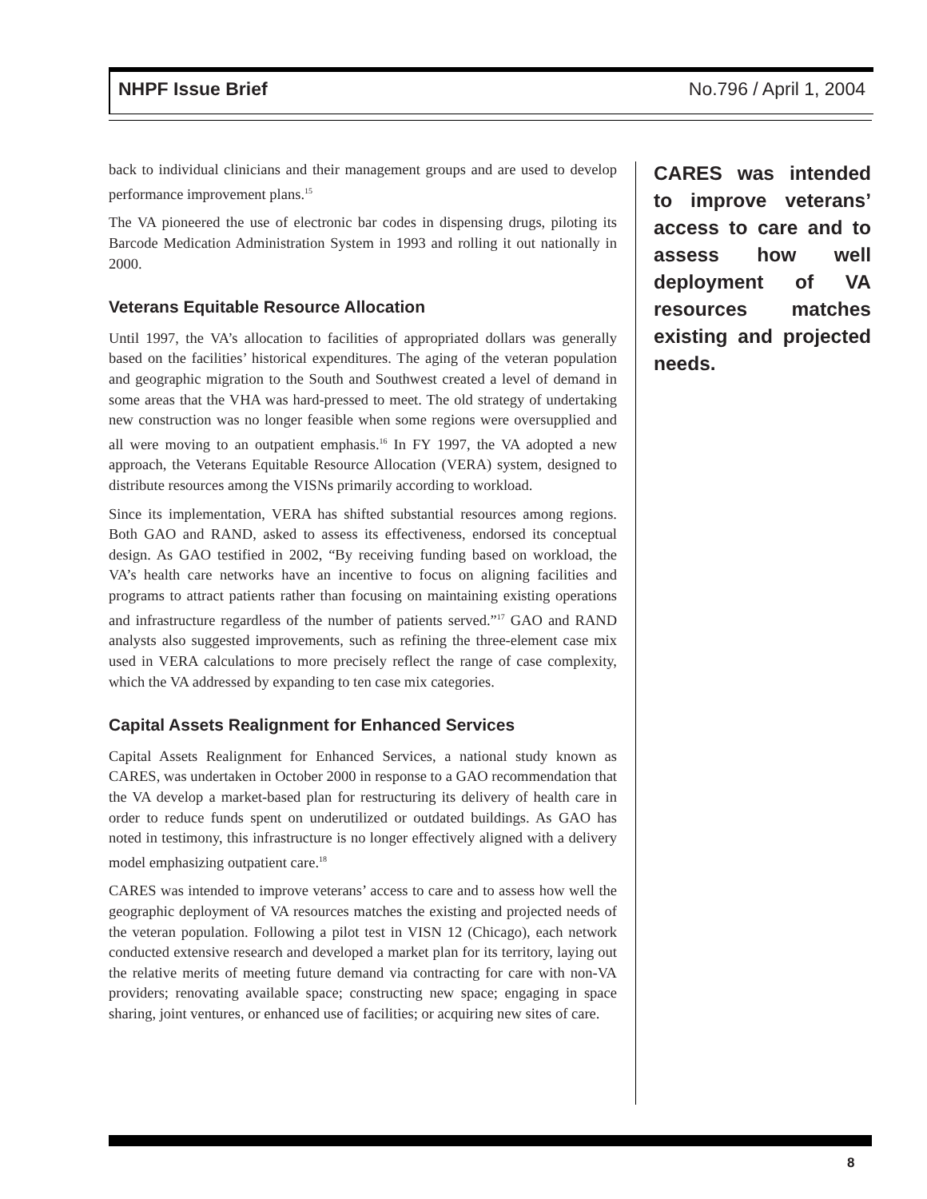NHPF Issue Brief No.796 / April 1, 2004
back to individual clinicians and their management groups and are used to develop performance improvement plans.<sup>15</sup>
The VA pioneered the use of electronic bar codes in dispensing drugs, piloting its Barcode Medication Administration System in 1993 and rolling it out nationally in 2000.
Veterans Equitable Resource Allocation
Until 1997, the VA’s allocation to facilities of appropriated dollars was generally based on the facilities’ historical expenditures. The aging of the veteran population and geographic migration to the South and Southwest created a level of demand in some areas that the VHA was hard-pressed to meet. The old strategy of undertaking new construction was no longer feasible when some regions were oversupplied and all were moving to an outpatient emphasis.<sup>16</sup> In FY 1997, the VA adopted a new approach, the Veterans Equitable Resource Allocation (VERA) system, designed to distribute resources among the VISNs primarily according to workload.
Since its implementation, VERA has shifted substantial resources among regions. Both GAO and RAND, asked to assess its effectiveness, endorsed its conceptual design. As GAO testified in 2002, “By receiving funding based on workload, the VA’s health care networks have an incentive to focus on aligning facilities and programs to attract patients rather than focusing on maintaining existing operations and infrastructure regardless of the number of patients served.”<sup>17</sup> GAO and RAND analysts also suggested improvements, such as refining the three-element case mix used in VERA calculations to more precisely reflect the range of case complexity, which the VA addressed by expanding to ten case mix categories.
Capital Assets Realignment for Enhanced Services
Capital Assets Realignment for Enhanced Services, a national study known as CARES, was undertaken in October 2000 in response to a GAO recommendation that the VA develop a market-based plan for restructuring its delivery of health care in order to reduce funds spent on underutilized or outdated buildings. As GAO has noted in testimony, this infrastructure is no longer effectively aligned with a delivery model emphasizing outpatient care.<sup>18</sup>
CARES was intended to improve veterans’ access to care and to assess how well the geographic deployment of VA resources matches the existing and projected needs of the veteran population. Following a pilot test in VISN 12 (Chicago), each network conducted extensive research and developed a market plan for its territory, laying out the relative merits of meeting future demand via contracting for care with non-VA providers; renovating available space; constructing new space; engaging in space sharing, joint ventures, or enhanced use of facilities; or acquiring new sites of care.
CARES was intended to improve veterans’ access to care and to assess how well deployment of VA resources matches existing and projected needs.
8